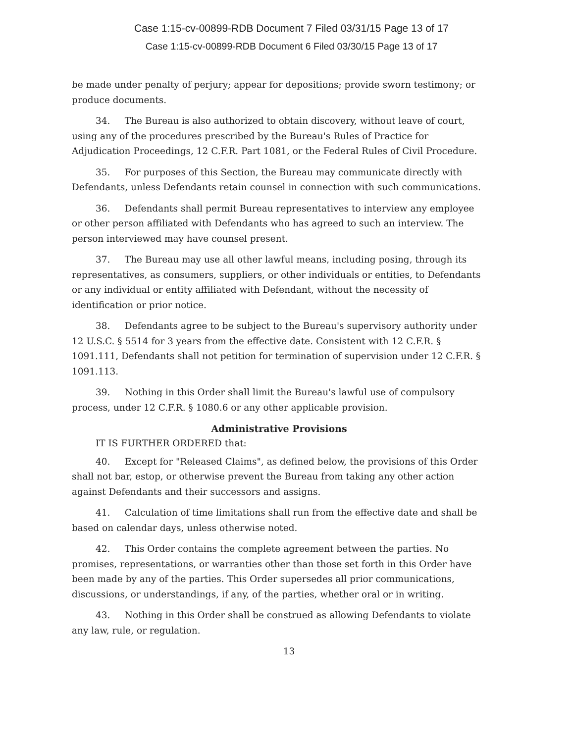Case 1:15-cv-00899-RDB Document 7 Filed 03/31/15 Page 13 of 17
Case 1:15-cv-00899-RDB Document 6 Filed 03/30/15 Page 13 of 17
be made under penalty of perjury; appear for depositions; provide sworn testimony; or produce documents.
34. The Bureau is also authorized to obtain discovery, without leave of court, using any of the procedures prescribed by the Bureau's Rules of Practice for Adjudication Proceedings, 12 C.F.R. Part 1081, or the Federal Rules of Civil Procedure.
35. For purposes of this Section, the Bureau may communicate directly with Defendants, unless Defendants retain counsel in connection with such communications.
36. Defendants shall permit Bureau representatives to interview any employee or other person affiliated with Defendants who has agreed to such an interview. The person interviewed may have counsel present.
37. The Bureau may use all other lawful means, including posing, through its representatives, as consumers, suppliers, or other individuals or entities, to Defendants or any individual or entity affiliated with Defendant, without the necessity of identification or prior notice.
38. Defendants agree to be subject to the Bureau's supervisory authority under 12 U.S.C. § 5514 for 3 years from the effective date. Consistent with 12 C.F.R. § 1091.111, Defendants shall not petition for termination of supervision under 12 C.F.R. § 1091.113.
39. Nothing in this Order shall limit the Bureau's lawful use of compulsory process, under 12 C.F.R. § 1080.6 or any other applicable provision.
Administrative Provisions
IT IS FURTHER ORDERED that:
40. Except for "Released Claims", as defined below, the provisions of this Order shall not bar, estop, or otherwise prevent the Bureau from taking any other action against Defendants and their successors and assigns.
41. Calculation of time limitations shall run from the effective date and shall be based on calendar days, unless otherwise noted.
42. This Order contains the complete agreement between the parties. No promises, representations, or warranties other than those set forth in this Order have been made by any of the parties. This Order supersedes all prior communications, discussions, or understandings, if any, of the parties, whether oral or in writing.
43. Nothing in this Order shall be construed as allowing Defendants to violate any law, rule, or regulation.
13